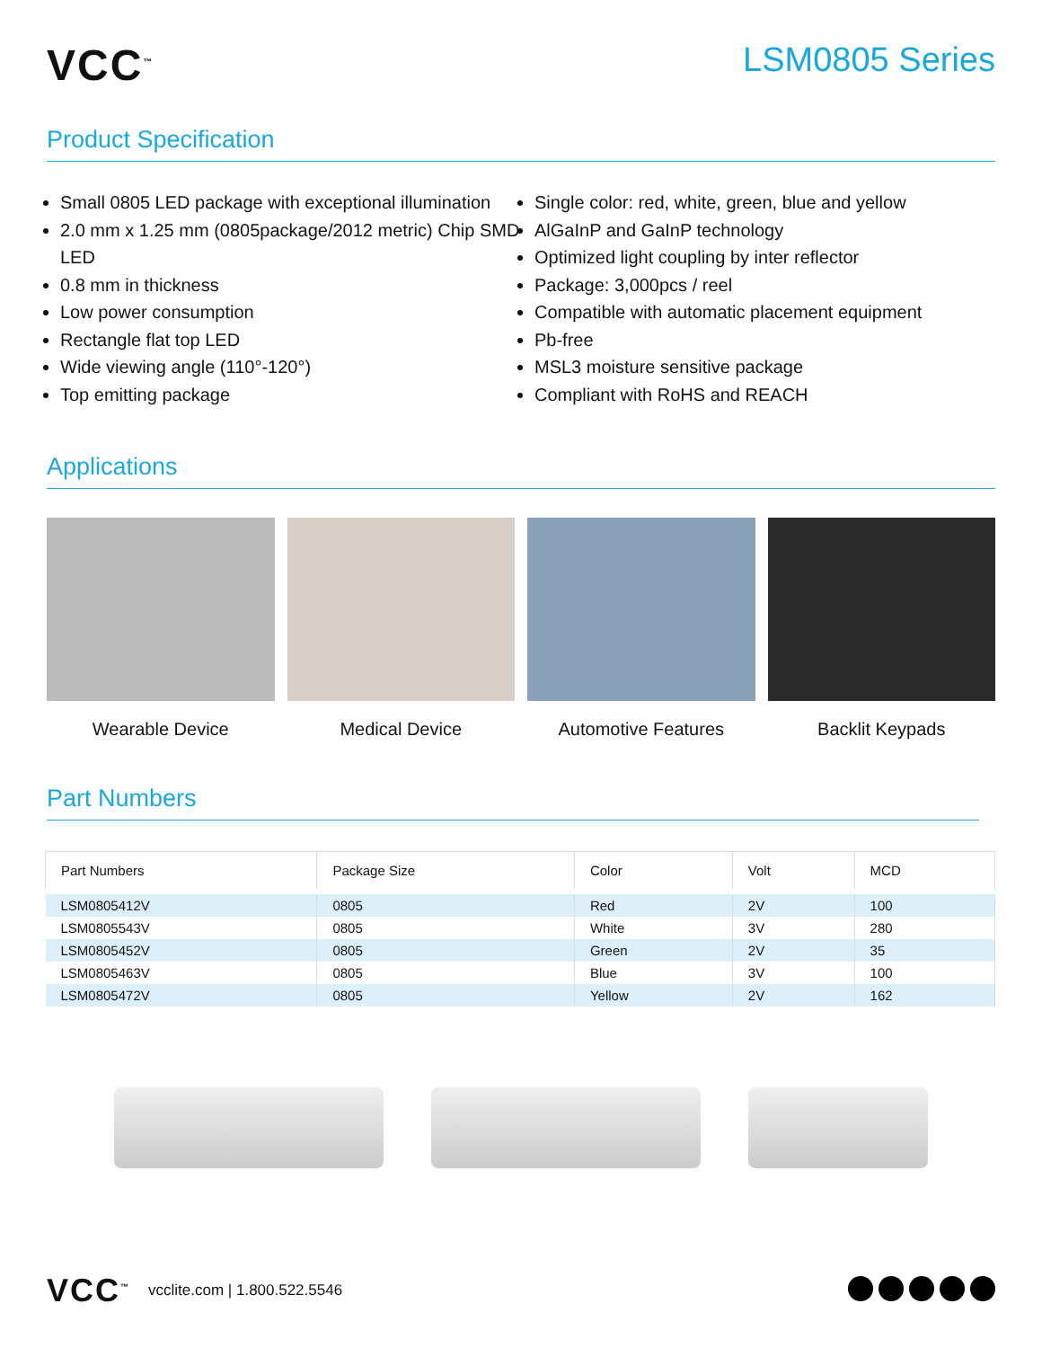VCC<sup>™</sup>
LSM0805 Series
Product Specification
Small 0805 LED package with exceptional illumination
2.0 mm x 1.25 mm (0805package/2012 metric) Chip SMD LED
0.8 mm in thickness
Low power consumption
Rectangle flat top LED
Wide viewing angle (110°-120°)
Top emitting package
Single color: red, white, green, blue and yellow
AlGaInP and GaInP technology
Optimized light coupling by inter reflector
Package: 3,000pcs / reel
Compatible with automatic placement equipment
Pb-free
MSL3 moisture sensitive package
Compliant with RoHS and REACH
Applications
Wearable Device Medical Device Automotive Features Backlit Keypads
Part Numbers
| Part Numbers | Package Size | Color | Volt | MCD |
| --- | --- | --- | --- | --- |
| LSM0805412V | 0805 | Red | 2V | 100 |
| LSM0805543V | 0805 | White | 3V | 280 |
| LSM0805452V | 0805 | Green | 2V | 35 |
| LSM0805463V | 0805 | Blue | 3V | 100 |
| LSM0805472V | 0805 | Yellow | 2V | 162 |
VCC<sup>™</sup> vcclite.com | 1.800.522.5546